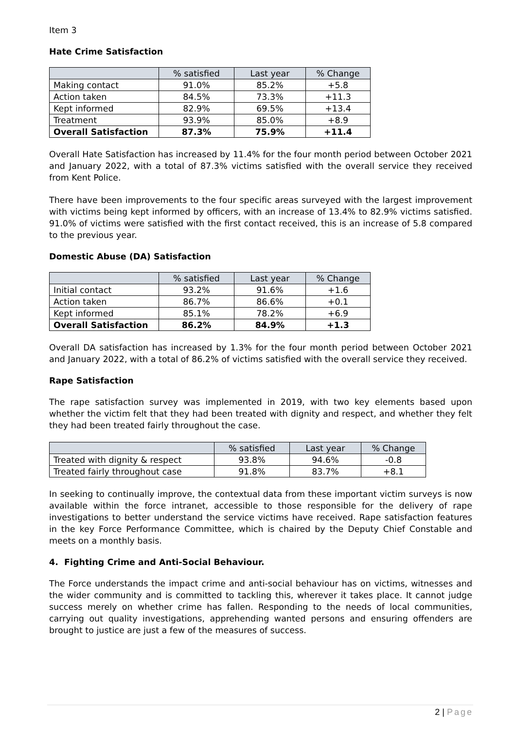Item 3
Hate Crime Satisfaction
| | % satisfied | Last year | % Change |
| --- | --- | --- | --- |
| Making contact | 91.0% | 85.2% | +5.8 |
| Action taken | 84.5% | 73.3% | +11.3 |
| Kept informed | 82.9% | 69.5% | +13.4 |
| Treatment | 93.9% | 85.0% | +8.9 |
| Overall Satisfaction | 87.3% | 75.9% | +11.4 |
Overall Hate Satisfaction has increased by 11.4% for the four month period between October 2021 and January 2022, with a total of 87.3% victims satisfied with the overall service they received from Kent Police.
There have been improvements to the four specific areas surveyed with the largest improvement with victims being kept informed by officers, with an increase of 13.4% to 82.9% victims satisfied. 91.0% of victims were satisfied with the first contact received, this is an increase of 5.8 compared to the previous year.
Domestic Abuse (DA) Satisfaction
| | % satisfied | Last year | % Change |
| --- | --- | --- | --- |
| Initial contact | 93.2% | 91.6% | +1.6 |
| Action taken | 86.7% | 86.6% | +0.1 |
| Kept informed | 85.1% | 78.2% | +6.9 |
| Overall Satisfaction | 86.2% | 84.9% | +1.3 |
Overall DA satisfaction has increased by 1.3% for the four month period between October 2021 and January 2022, with a total of 86.2% of victims satisfied with the overall service they received.
Rape Satisfaction
The rape satisfaction survey was implemented in 2019, with two key elements based upon whether the victim felt that they had been treated with dignity and respect, and whether they felt they had been treated fairly throughout the case.
| | % satisfied | Last year | % Change |
| --- | --- | --- | --- |
| Treated with dignity & respect | 93.8% | 94.6% | -0.8 |
| Treated fairly throughout case | 91.8% | 83.7% | +8.1 |
In seeking to continually improve, the contextual data from these important victim surveys is now available within the force intranet, accessible to those responsible for the delivery of rape investigations to better understand the service victims have received. Rape satisfaction features in the key Force Performance Committee, which is chaired by the Deputy Chief Constable and meets on a monthly basis.
4. Fighting Crime and Anti-Social Behaviour.
The Force understands the impact crime and anti-social behaviour has on victims, witnesses and the wider community and is committed to tackling this, wherever it takes place. It cannot judge success merely on whether crime has fallen. Responding to the needs of local communities, carrying out quality investigations, apprehending wanted persons and ensuring offenders are brought to justice are just a few of the measures of success.
2 | Page